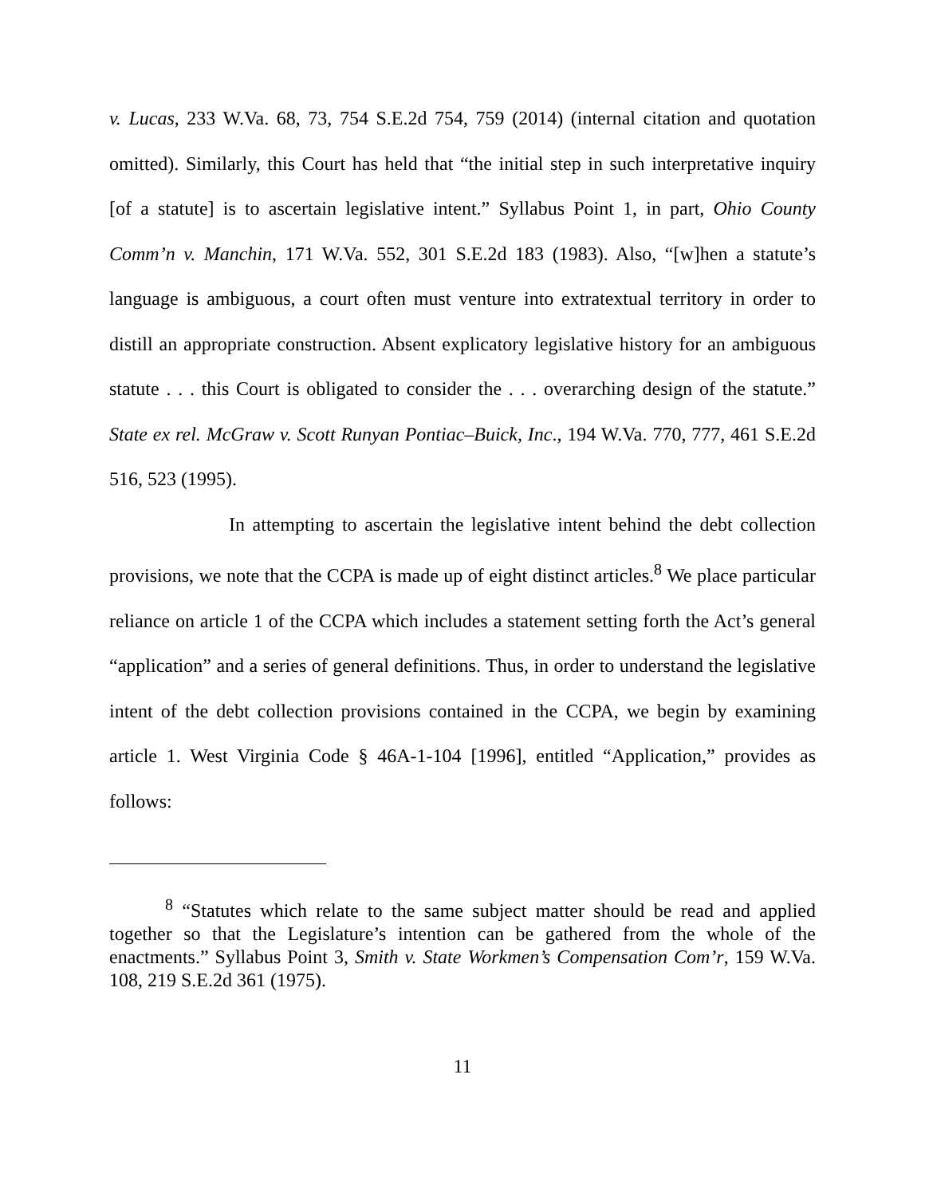v. Lucas, 233 W.Va. 68, 73, 754 S.E.2d 754, 759 (2014) (internal citation and quotation omitted). Similarly, this Court has held that “the initial step in such interpretative inquiry [of a statute] is to ascertain legislative intent.” Syllabus Point 1, in part, Ohio County Comm’n v. Manchin, 171 W.Va. 552, 301 S.E.2d 183 (1983). Also, “[w]hen a statute’s language is ambiguous, a court often must venture into extratextual territory in order to distill an appropriate construction. Absent explicatory legislative history for an ambiguous statute . . . this Court is obligated to consider the . . . overarching design of the statute.” State ex rel. McGraw v. Scott Runyan Pontiac–Buick, Inc., 194 W.Va. 770, 777, 461 S.E.2d 516, 523 (1995).
In attempting to ascertain the legislative intent behind the debt collection provisions, we note that the CCPA is made up of eight distinct articles.<sup>8</sup> We place particular reliance on article 1 of the CCPA which includes a statement setting forth the Act’s general “application” and a series of general definitions. Thus, in order to understand the legislative intent of the debt collection provisions contained in the CCPA, we begin by examining article 1. West Virginia Code § 46A-1-104 [1996], entitled “Application,” provides as follows:
<sup>8</sup> “Statutes which relate to the same subject matter should be read and applied together so that the Legislature’s intention can be gathered from the whole of the enactments.” Syllabus Point 3, Smith v. State Workmen’s Compensation Com’r, 159 W.Va. 108, 219 S.E.2d 361 (1975).
11